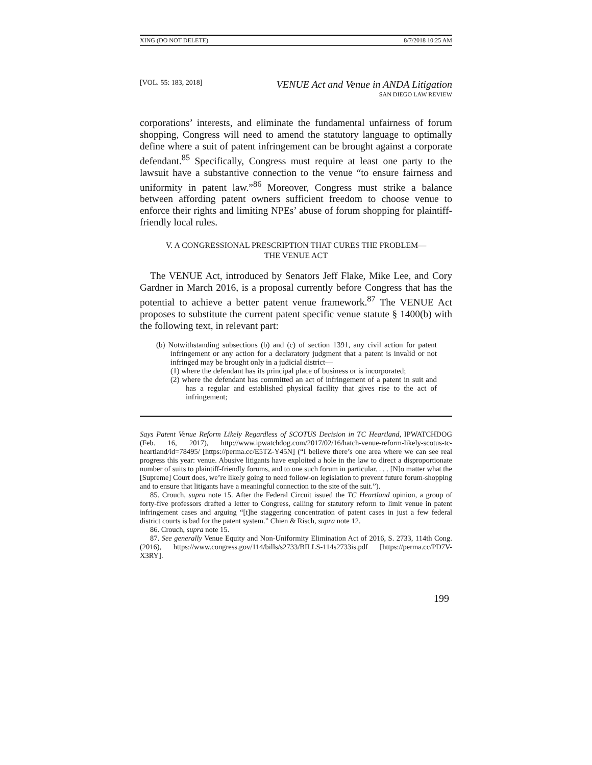XING (DO NOT DELETE) 8/7/2018 10:25 AM
[VOL. 55: 183, 2018] VENUE Act and Venue in ANDA Litigation
SAN DIEGO LAW REVIEW
corporations’ interests, and eliminate the fundamental unfairness of forum shopping, Congress will need to amend the statutory language to optimally define where a suit of patent infringement can be brought against a corporate defendant.<sup>85</sup> Specifically, Congress must require at least one party to the lawsuit have a substantive connection to the venue “to ensure fairness and uniformity in patent law.”<sup>86</sup> Moreover, Congress must strike a balance between affording patent owners sufficient freedom to choose venue to enforce their rights and limiting NPEs’ abuse of forum shopping for plaintiff-friendly local rules.
V. A CONGRESSIONAL PRESCRIPTION THAT CURES THE PROBLEM—
THE VENUE ACT
The VENUE Act, introduced by Senators Jeff Flake, Mike Lee, and Cory Gardner in March 2016, is a proposal currently before Congress that has the potential to achieve a better patent venue framework.<sup>87</sup> The VENUE Act proposes to substitute the current patent specific venue statute § 1400(b) with the following text, in relevant part:
(b) Notwithstanding subsections (b) and (c) of section 1391, any civil action for patent infringement or any action for a declaratory judgment that a patent is invalid or not infringed may be brought only in a judicial district—
(1) where the defendant has its principal place of business or is incorporated;
(2) where the defendant has committed an act of infringement of a patent in suit and has a regular and established physical facility that gives rise to the act of infringement;
Says Patent Venue Reform Likely Regardless of SCOTUS Decision in TC Heartland, IPWATCHDOG (Feb. 16, 2017), http://www.ipwatchdog.com/2017/02/16/hatch-venue-reform-likely-scotus-tc-heartland/id=78495/ [https://perma.cc/E5TZ-Y45N] (“I believe there’s one area where we can see real progress this year: venue. Abusive litigants have exploited a hole in the law to direct a disproportionate number of suits to plaintiff-friendly forums, and to one such forum in particular. . . . [N]o matter what the [Supreme] Court does, we’re likely going to need follow-on legislation to prevent future forum-shopping and to ensure that litigants have a meaningful connection to the site of the suit.”).
85. Crouch, supra note 15. After the Federal Circuit issued the TC Heartland opinion, a group of forty-five professors drafted a letter to Congress, calling for statutory reform to limit venue in patent infringement cases and arguing “[t]he staggering concentration of patent cases in just a few federal district courts is bad for the patent system.” Chien & Risch, supra note 12.
86. Crouch, supra note 15.
87. See generally Venue Equity and Non-Uniformity Elimination Act of 2016, S. 2733, 114th Cong. (2016), https://www.congress.gov/114/bills/s2733/BILLS-114s2733is.pdf [https://perma.cc/PD7V-X3RY].
199